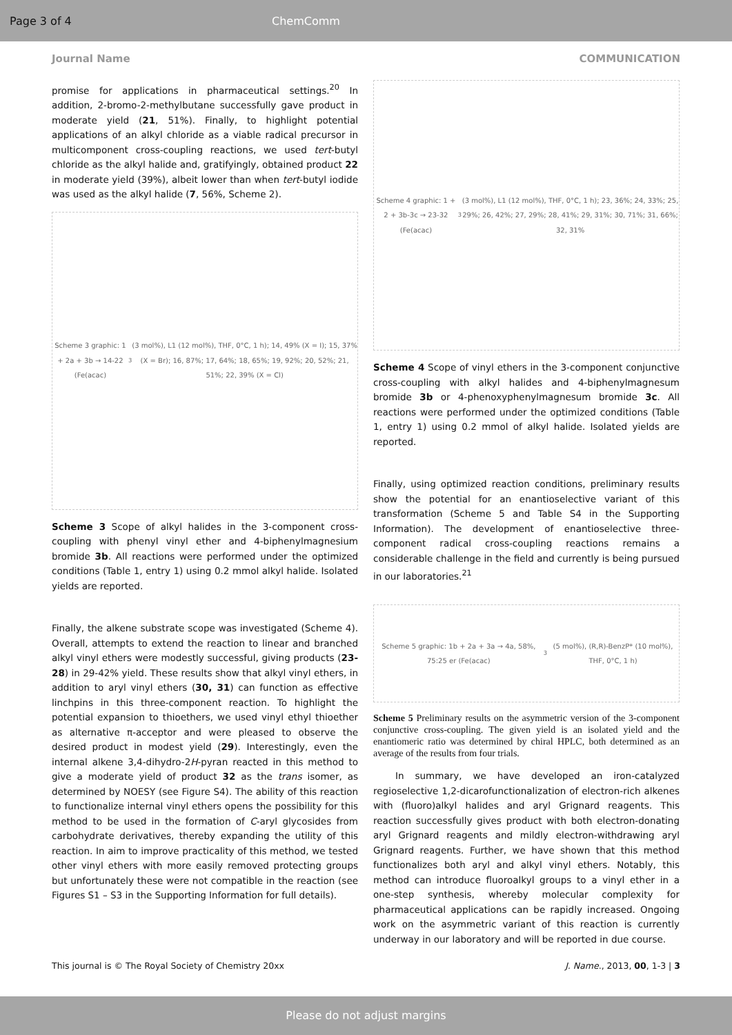Page 3 of 4 ChemComm
Journal Name COMMUNICATION
promise for applications in pharmaceutical settings.<sup>20</sup> In addition, 2-bromo-2-methylbutane successfully gave product in moderate yield (21, 51%). Finally, to highlight potential applications of an alkyl chloride as a viable radical precursor in multicomponent cross-coupling reactions, we used tert-butyl chloride as the alkyl halide and, gratifyingly, obtained product 22 in moderate yield (39%), albeit lower than when tert-butyl iodide was used as the alkyl halide (7, 56%, Scheme 2).
Scheme 3 graphic: 1 + 2a + 3b → 14-22 (Fe(acac)<sub>3</sub> (3 mol%), L1 (12 mol%), THF, 0°C, 1 h); 14, 49% (X = I); 15, 37% (X = Br); 16, 87%; 17, 64%; 18, 65%; 19, 92%; 20, 52%; 21, 51%; 22, 39% (X = Cl)
Scheme 3 Scope of alkyl halides in the 3-component cross-coupling with phenyl vinyl ether and 4-biphenylmagnesium bromide 3b. All reactions were performed under the optimized conditions (Table 1, entry 1) using 0.2 mmol alkyl halide. Isolated yields are reported.
Finally, the alkene substrate scope was investigated (Scheme 4). Overall, attempts to extend the reaction to linear and branched alkyl vinyl ethers were modestly successful, giving products (23-28) in 29-42% yield. These results show that alkyl vinyl ethers, in addition to aryl vinyl ethers (30, 31) can function as effective linchpins in this three-component reaction. To highlight the potential expansion to thioethers, we used vinyl ethyl thioether as alternative π-acceptor and were pleased to observe the desired product in modest yield (29). Interestingly, even the internal alkene 3,4-dihydro-2H-pyran reacted in this method to give a moderate yield of product 32 as the trans isomer, as determined by NOESY (see Figure S4). The ability of this reaction to functionalize internal vinyl ethers opens the possibility for this method to be used in the formation of C-aryl glycosides from carbohydrate derivatives, thereby expanding the utility of this reaction. In aim to improve practicality of this method, we tested other vinyl ethers with more easily removed protecting groups but unfortunately these were not compatible in the reaction (see Figures S1 – S3 in the Supporting Information for full details).
Scheme 4 graphic: 1 + 2 + 3b-3c → 23-32 (Fe(acac)<sub>3</sub> (3 mol%), L1 (12 mol%), THF, 0°C, 1 h); 23, 36%; 24, 33%; 25, 29%; 26, 42%; 27, 29%; 28, 41%; 29, 31%; 30, 71%; 31, 66%; 32, 31%
Scheme 4 Scope of vinyl ethers in the 3-component conjunctive cross-coupling with alkyl halides and 4-biphenylmagnesum bromide 3b or 4-phenoxyphenylmagnesum bromide 3c. All reactions were performed under the optimized conditions (Table 1, entry 1) using 0.2 mmol of alkyl halide. Isolated yields are reported.
Finally, using optimized reaction conditions, preliminary results show the potential for an enantioselective variant of this transformation (Scheme 5 and Table S4 in the Supporting Information). The development of enantioselective three-component radical cross-coupling reactions remains a considerable challenge in the field and currently is being pursued in our laboratories.<sup>21</sup>
Scheme 5 graphic: 1b + 2a + 3a → 4a, 58%, 75:25 er (Fe(acac)<sub>3</sub> (5 mol%), (R,R)-BenzP* (10 mol%), THF, 0°C, 1 h)
Scheme 5 Preliminary results on the asymmetric version of the 3-component conjunctive cross-coupling. The given yield is an isolated yield and the enantiomeric ratio was determined by chiral HPLC, both determined as an average of the results from four trials.
In summary, we have developed an iron-catalyzed regioselective 1,2-dicarofunctionalization of electron-rich alkenes with (fluoro)alkyl halides and aryl Grignard reagents. This reaction successfully gives product with both electron-donating aryl Grignard reagents and mildly electron-withdrawing aryl Grignard reagents. Further, we have shown that this method functionalizes both aryl and alkyl vinyl ethers. Notably, this method can introduce fluoroalkyl groups to a vinyl ether in a one-step synthesis, whereby molecular complexity for pharmaceutical applications can be rapidly increased. Ongoing work on the asymmetric variant of this reaction is currently underway in our laboratory and will be reported in due course.
This journal is © The Royal Society of Chemistry 20xx J. Name., 2013, 00, 1-3 | 3
Please do not adjust margins